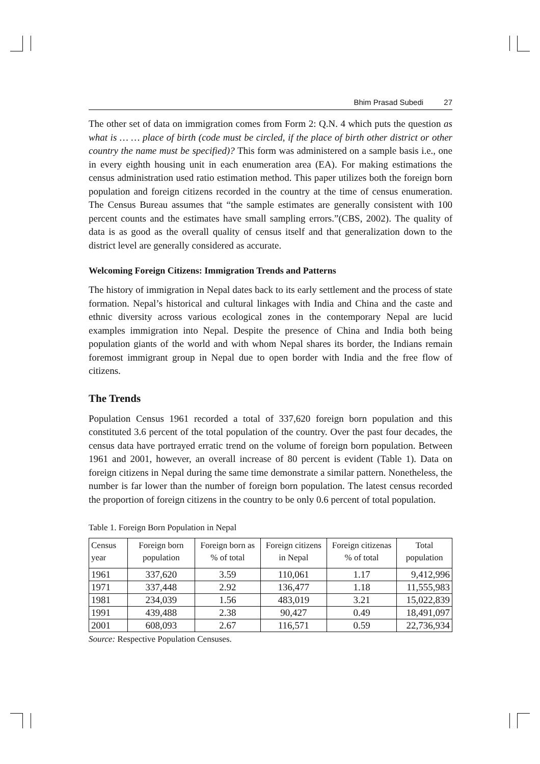Bhim Prasad Subedi 27
The other set of data on immigration comes from Form 2: Q.N. 4 which puts the question as what is … … place of birth (code must be circled, if the place of birth other district or other country the name must be specified)? This form was administered on a sample basis i.e., one in every eighth housing unit in each enumeration area (EA). For making estimations the census administration used ratio estimation method. This paper utilizes both the foreign born population and foreign citizens recorded in the country at the time of census enumeration. The Census Bureau assumes that “the sample estimates are generally consistent with 100 percent counts and the estimates have small sampling errors.”(CBS, 2002). The quality of data is as good as the overall quality of census itself and that generalization down to the district level are generally considered as accurate.
Welcoming Foreign Citizens: Immigration Trends and Patterns
The history of immigration in Nepal dates back to its early settlement and the process of state formation. Nepal’s historical and cultural linkages with India and China and the caste and ethnic diversity across various ecological zones in the contemporary Nepal are lucid examples immigration into Nepal. Despite the presence of China and India both being population giants of the world and with whom Nepal shares its border, the Indians remain foremost immigrant group in Nepal due to open border with India and the free flow of citizens.
The Trends
Population Census 1961 recorded a total of 337,620 foreign born population and this constituted 3.6 percent of the total population of the country. Over the past four decades, the census data have portrayed erratic trend on the volume of foreign born population. Between 1961 and 2001, however, an overall increase of 80 percent is evident (Table 1). Data on foreign citizens in Nepal during the same time demonstrate a similar pattern. Nonetheless, the number is far lower than the number of foreign born population. The latest census recorded the proportion of foreign citizens in the country to be only 0.6 percent of total population.
Table 1. Foreign Born Population in Nepal
| Census year | Foreign born population | Foreign born as % of total | Foreign citizens in Nepal | Foreign citizenas % of total | Total population |
| --- | --- | --- | --- | --- | --- |
| 1961 | 337,620 | 3.59 | 110,061 | 1.17 | 9,412,996 |
| 1971 | 337,448 | 2.92 | 136,477 | 1.18 | 11,555,983 |
| 1981 | 234,039 | 1.56 | 483,019 | 3.21 | 15,022,839 |
| 1991 | 439,488 | 2.38 | 90,427 | 0.49 | 18,491,097 |
| 2001 | 608,093 | 2.67 | 116,571 | 0.59 | 22,736,934 |
Source: Respective Population Censuses.